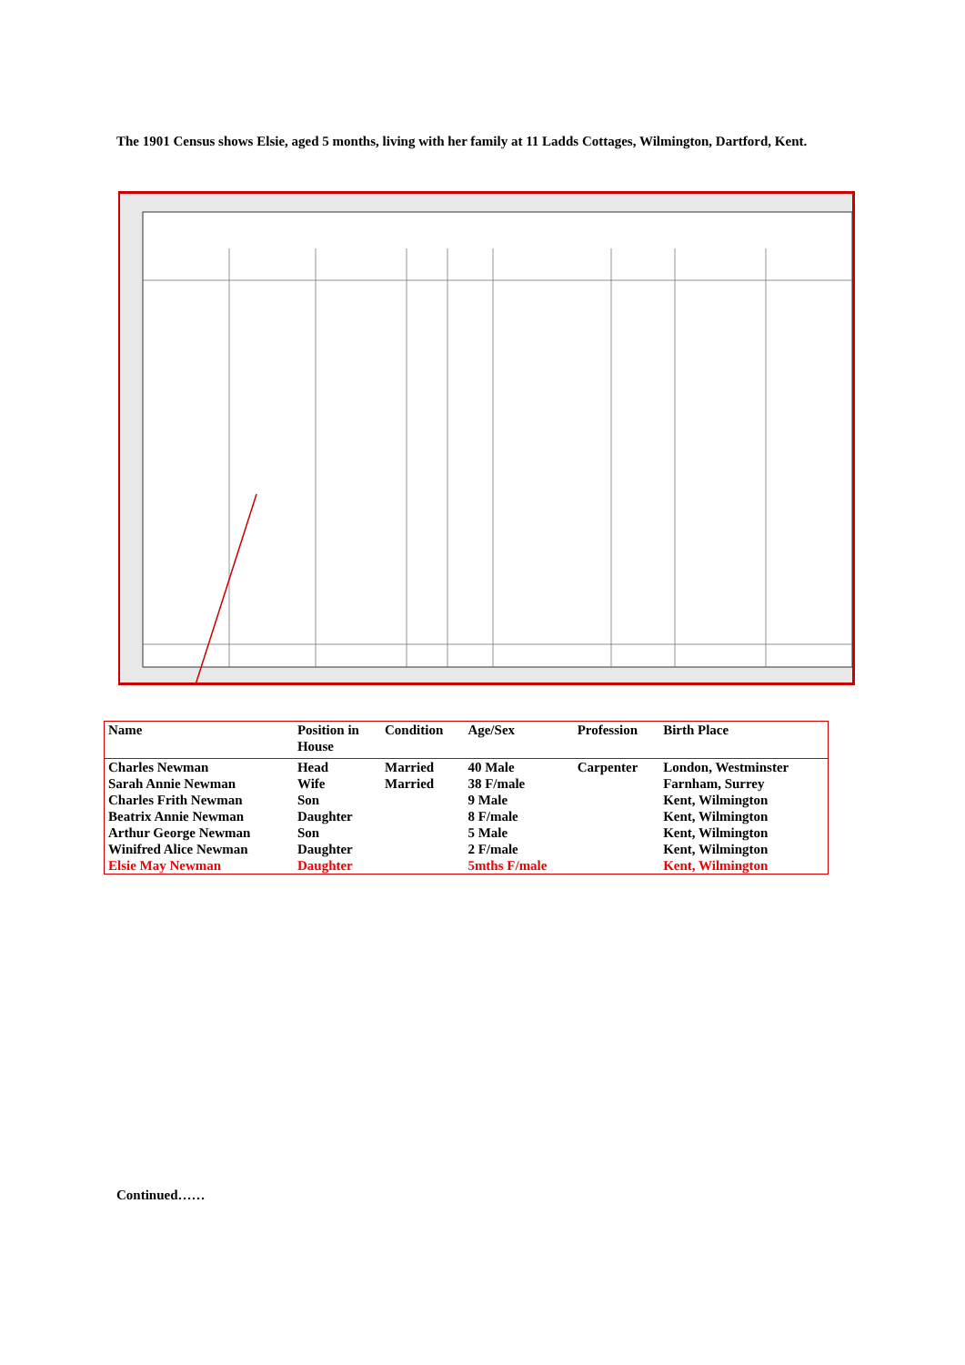The 1901 Census shows Elsie, aged 5 months, living with her family at 11 Ladds Cottages, Wilmington, Dartford, Kent.
| Name | Position in House | Condition | Age/Sex | Profession | Birth Place |
| --- | --- | --- | --- | --- | --- |
| Charles Newman | Head | Married | 40 Male | Carpenter | London, Westminster |
| Sarah Annie Newman | Wife | Married | 38 F/male | | Farnham, Surrey |
| Charles Frith Newman | Son | | 9 Male | | Kent, Wilmington |
| Beatrix Annie Newman | Daughter | | 8 F/male | | Kent, Wilmington |
| Arthur George Newman | Son | | 5 Male | | Kent, Wilmington |
| Winifred Alice Newman | Daughter | | 2 F/male | | Kent, Wilmington |
| Elsie May Newman | Daughter | | 5mths F/male | | Kent, Wilmington |
Continued……